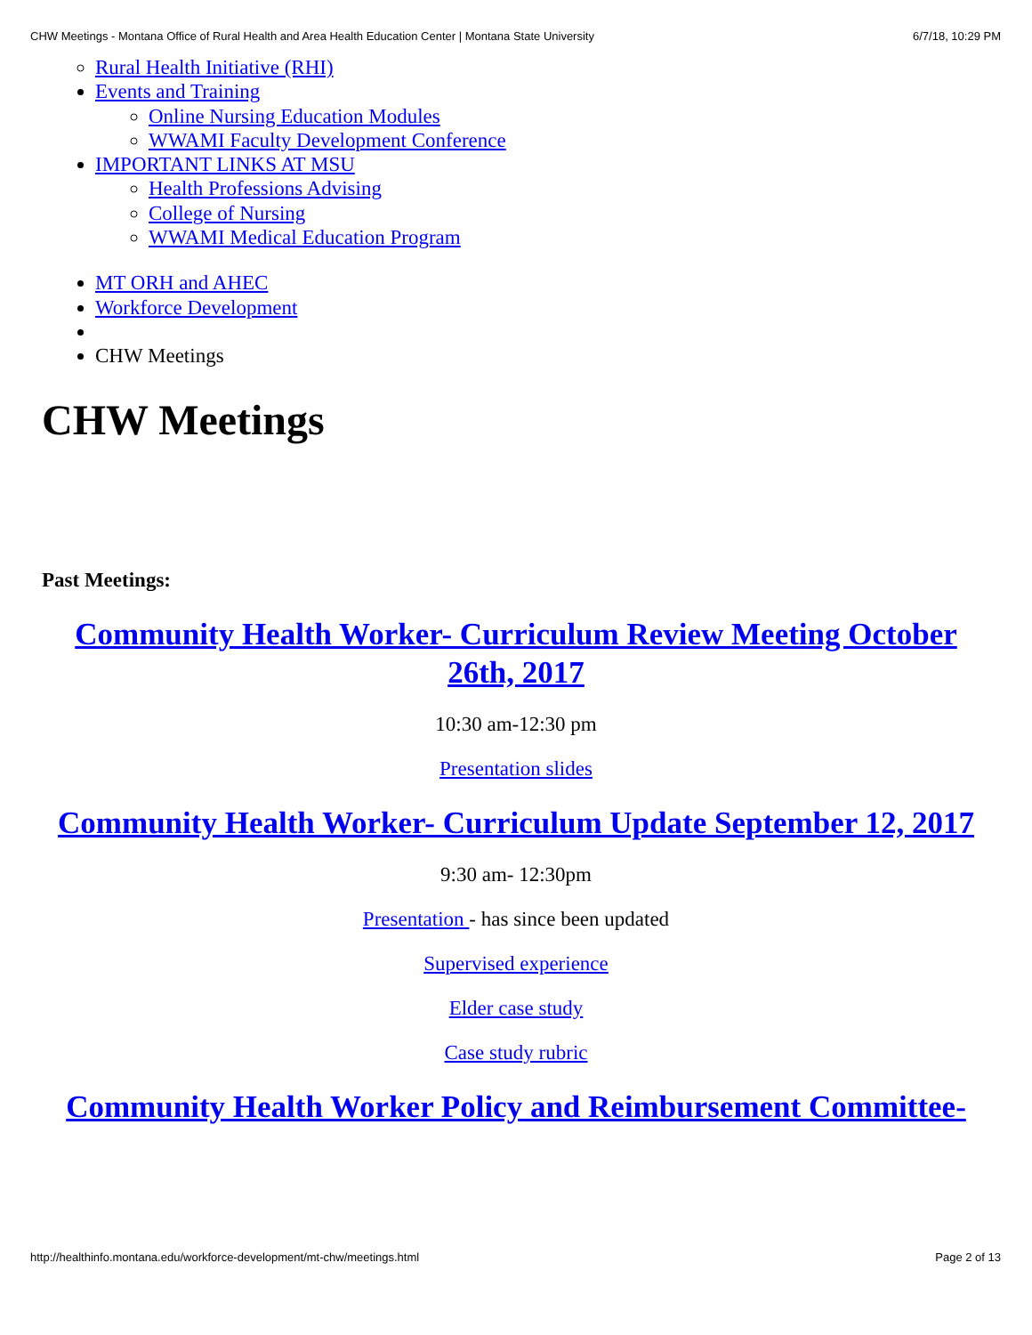CHW Meetings - Montana Office of Rural Health and Area Health Education Center | Montana State University 6/7/18, 10:29 PM
Rural Health Initiative (RHI)
Events and Training
Online Nursing Education Modules
WWAMI Faculty Development Conference
IMPORTANT LINKS AT MSU
Health Professions Advising
College of Nursing
WWAMI Medical Education Program
MT ORH and AHEC
Workforce Development
CHW Meetings
CHW Meetings
Past Meetings:
Community Health Worker- Curriculum Review Meeting October 26th, 2017
10:30 am-12:30 pm
Presentation slides
Community Health Worker- Curriculum Update September 12, 2017
9:30 am- 12:30pm
Presentation - has since been updated
Supervised experience
Elder case study
Case study rubric
Community Health Worker Policy and Reimbursement Committee-
http://healthinfo.montana.edu/workforce-development/mt-chw/meetings.html Page 2 of 13